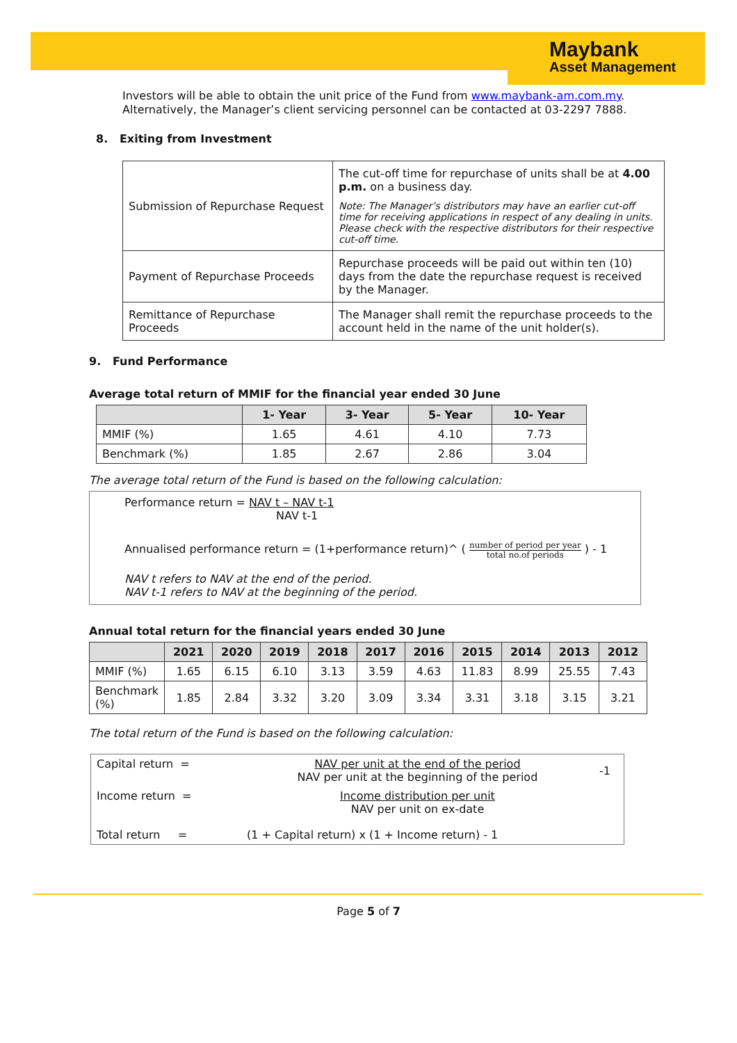Maybank
Asset Management
Investors will be able to obtain the unit price of the Fund from www.maybank-am.com.my. Alternatively, the Manager’s client servicing personnel can be contacted at 03-2297 7888.
8. Exiting from Investment
| Submission of Repurchase Request | The cut-off time for repurchase of units shall be at 4.00 p.m. on a business day. Note: The Manager’s distributors may have an earlier cut-off time for receiving applications in respect of any dealing in units. Please check with the respective distributors for their respective cut-off time. |
| Payment of Repurchase Proceeds | Repurchase proceeds will be paid out within ten (10) days from the date the repurchase request is received by the Manager. |
| Remittance of Repurchase Proceeds | The Manager shall remit the repurchase proceeds to the account held in the name of the unit holder(s). |
9. Fund Performance
Average total return of MMIF for the financial year ended 30 June
| | 1- Year | 3- Year | 5- Year | 10- Year |
| --- | --- | --- | --- | --- |
| MMIF (%) | 1.65 | 4.61 | 4.10 | 7.73 |
| Benchmark (%) | 1.85 | 2.67 | 2.86 | 3.04 |
The average total return of the Fund is based on the following calculation:
Performance return = NAV t – NAV t-1
NAV t-1
Annualised performance return = (1+performance return)^ ( number of period per year
total no.of periods ) - 1
NAV t refers to NAV at the end of the period.
NAV t-1 refers to NAV at the beginning of the period.
Annual total return for the financial years ended 30 June
| | 2021 | 2020 | 2019 | 2018 | 2017 | 2016 | 2015 | 2014 | 2013 | 2012 |
| --- | --- | --- | --- | --- | --- | --- | --- | --- | --- | --- |
| MMIF (%) | 1.65 | 6.15 | 6.10 | 3.13 | 3.59 | 4.63 | 11.83 | 8.99 | 25.55 | 7.43 |
| Benchmark (%) | 1.85 | 2.84 | 3.32 | 3.20 | 3.09 | 3.34 | 3.31 | 3.18 | 3.15 | 3.21 |
The total return of the Fund is based on the following calculation:
| Capital return = | NAV per unit at the end of the period NAV per unit at the beginning of the period | -1 |
| Income return = | Income distribution per unit NAV per unit on ex-date | |
| Total return = | (1 + Capital return) x (1 + Income return) - 1 | |
Page 5 of 7